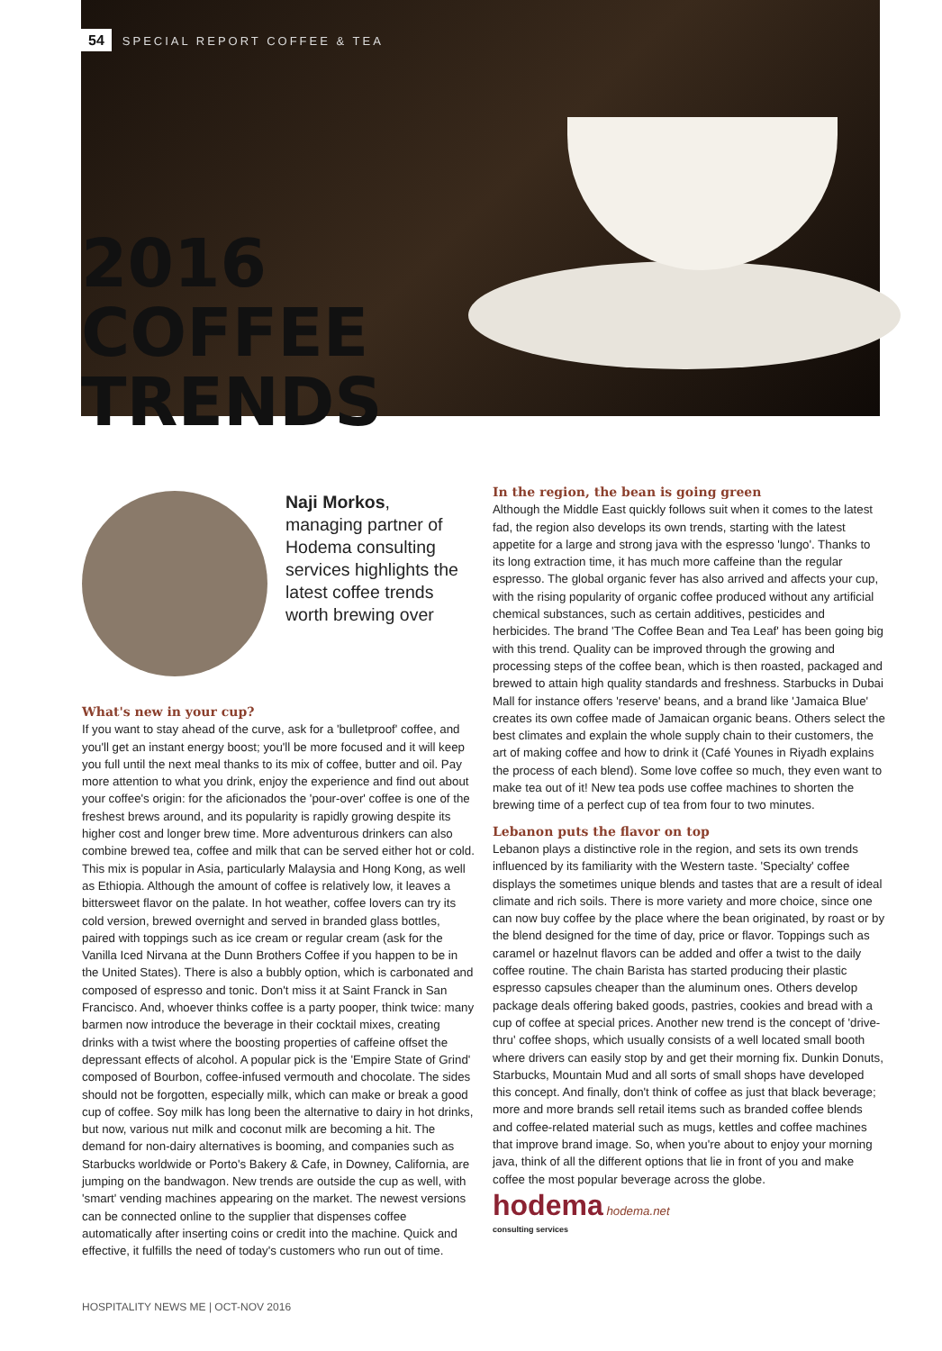54 SPECIAL REPORT COFFEE & TEA
2016 COFFEE TRENDS
Naji Morkos,
managing partner of Hodema consulting services highlights the latest coffee trends worth brewing over
What's new in your cup?
If you want to stay ahead of the curve, ask for a 'bulletproof' coffee, and you'll get an instant energy boost; you'll be more focused and it will keep you full until the next meal thanks to its mix of coffee, butter and oil. Pay more attention to what you drink, enjoy the experience and find out about your coffee's origin: for the aficionados the 'pour-over' coffee is one of the freshest brews around, and its popularity is rapidly growing despite its higher cost and longer brew time. More adventurous drinkers can also combine brewed tea, coffee and milk that can be served either hot or cold. This mix is popular in Asia, particularly Malaysia and Hong Kong, as well as Ethiopia. Although the amount of coffee is relatively low, it leaves a bittersweet flavor on the palate. In hot weather, coffee lovers can try its cold version, brewed overnight and served in branded glass bottles, paired with toppings such as ice cream or regular cream (ask for the Vanilla Iced Nirvana at the Dunn Brothers Coffee if you happen to be in the United States). There is also a bubbly option, which is carbonated and composed of espresso and tonic. Don't miss it at Saint Franck in San Francisco. And, whoever thinks coffee is a party pooper, think twice: many barmen now introduce the beverage in their cocktail mixes, creating drinks with a twist where the boosting properties of caffeine offset the depressant effects of alcohol. A popular pick is the 'Empire State of Grind' composed of Bourbon, coffee-infused vermouth and chocolate. The sides should not be forgotten, especially milk, which can make or break a good cup of coffee. Soy milk has long been the alternative to dairy in hot drinks, but now, various nut milk and coconut milk are becoming a hit. The demand for non-dairy alternatives is booming, and companies such as Starbucks worldwide or Porto's Bakery & Cafe, in Downey, California, are jumping on the bandwagon. New trends are outside the cup as well, with 'smart' vending machines appearing on the market. The newest versions can be connected online to the supplier that dispenses coffee automatically after inserting coins or credit into the machine. Quick and effective, it fulfills the need of today's customers who run out of time.
In the region, the bean is going green
Although the Middle East quickly follows suit when it comes to the latest fad, the region also develops its own trends, starting with the latest appetite for a large and strong java with the espresso 'lungo'. Thanks to its long extraction time, it has much more caffeine than the regular espresso. The global organic fever has also arrived and affects your cup, with the rising popularity of organic coffee produced without any artificial chemical substances, such as certain additives, pesticides and herbicides. The brand 'The Coffee Bean and Tea Leaf' has been going big with this trend. Quality can be improved through the growing and processing steps of the coffee bean, which is then roasted, packaged and brewed to attain high quality standards and freshness. Starbucks in Dubai Mall for instance offers 'reserve' beans, and a brand like 'Jamaica Blue' creates its own coffee made of Jamaican organic beans. Others select the best climates and explain the whole supply chain to their customers, the art of making coffee and how to drink it (Café Younes in Riyadh explains the process of each blend). Some love coffee so much, they even want to make tea out of it! New tea pods use coffee machines to shorten the brewing time of a perfect cup of tea from four to two minutes.
Lebanon puts the flavor on top
Lebanon plays a distinctive role in the region, and sets its own trends influenced by its familiarity with the Western taste. 'Specialty' coffee displays the sometimes unique blends and tastes that are a result of ideal climate and rich soils. There is more variety and more choice, since one can now buy coffee by the place where the bean originated, by roast or by the blend designed for the time of day, price or flavor. Toppings such as caramel or hazelnut flavors can be added and offer a twist to the daily coffee routine. The chain Barista has started producing their plastic espresso capsules cheaper than the aluminum ones. Others develop package deals offering baked goods, pastries, cookies and bread with a cup of coffee at special prices. Another new trend is the concept of 'drive-thru' coffee shops, which usually consists of a well located small booth where drivers can easily stop by and get their morning fix. Dunkin Donuts, Starbucks, Mountain Mud and all sorts of small shops have developed this concept. And finally, don't think of coffee as just that black beverage; more and more brands sell retail items such as branded coffee blends and coffee-related material such as mugs, kettles and coffee machines that improve brand image. So, when you're about to enjoy your morning java, think of all the different options that lie in front of you and make coffee the most popular beverage across the globe.
hodema hodema.net
consulting services
HOSPITALITY NEWS ME | OCT-NOV 2016